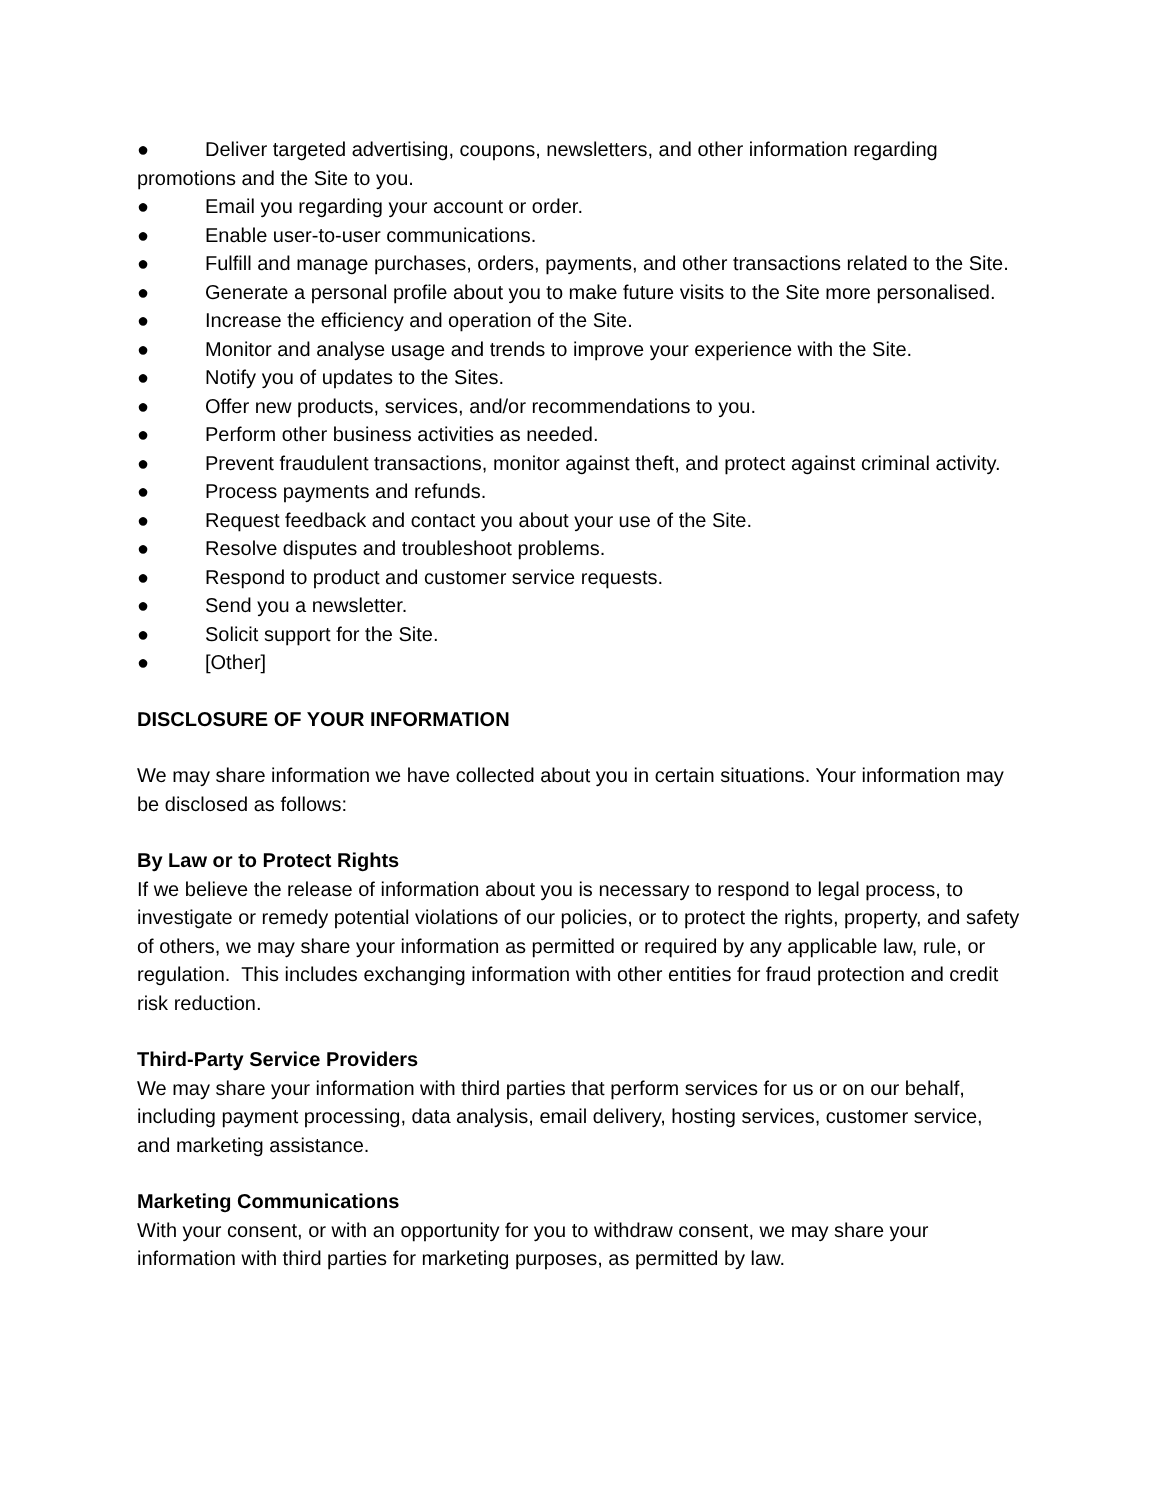● Deliver targeted advertising, coupons, newsletters, and other information regarding promotions and the Site to you.
● Email you regarding your account or order.
● Enable user-to-user communications.
● Fulfill and manage purchases, orders, payments, and other transactions related to the Site.
● Generate a personal profile about you to make future visits to the Site more personalised.
● Increase the efficiency and operation of the Site.
● Monitor and analyse usage and trends to improve your experience with the Site.
● Notify you of updates to the Sites.
● Offer new products, services, and/or recommendations to you.
● Perform other business activities as needed.
● Prevent fraudulent transactions, monitor against theft, and protect against criminal activity.
● Process payments and refunds.
● Request feedback and contact you about your use of the Site.
● Resolve disputes and troubleshoot problems.
● Respond to product and customer service requests.
● Send you a newsletter.
● Solicit support for the Site.
● [Other]
DISCLOSURE OF YOUR INFORMATION
We may share information we have collected about you in certain situations. Your information may be disclosed as follows:
By Law or to Protect Rights
If we believe the release of information about you is necessary to respond to legal process, to investigate or remedy potential violations of our policies, or to protect the rights, property, and safety of others, we may share your information as permitted or required by any applicable law, rule, or regulation. This includes exchanging information with other entities for fraud protection and credit risk reduction.
Third-Party Service Providers
We may share your information with third parties that perform services for us or on our behalf, including payment processing, data analysis, email delivery, hosting services, customer service, and marketing assistance.
Marketing Communications
With your consent, or with an opportunity for you to withdraw consent, we may share your information with third parties for marketing purposes, as permitted by law.